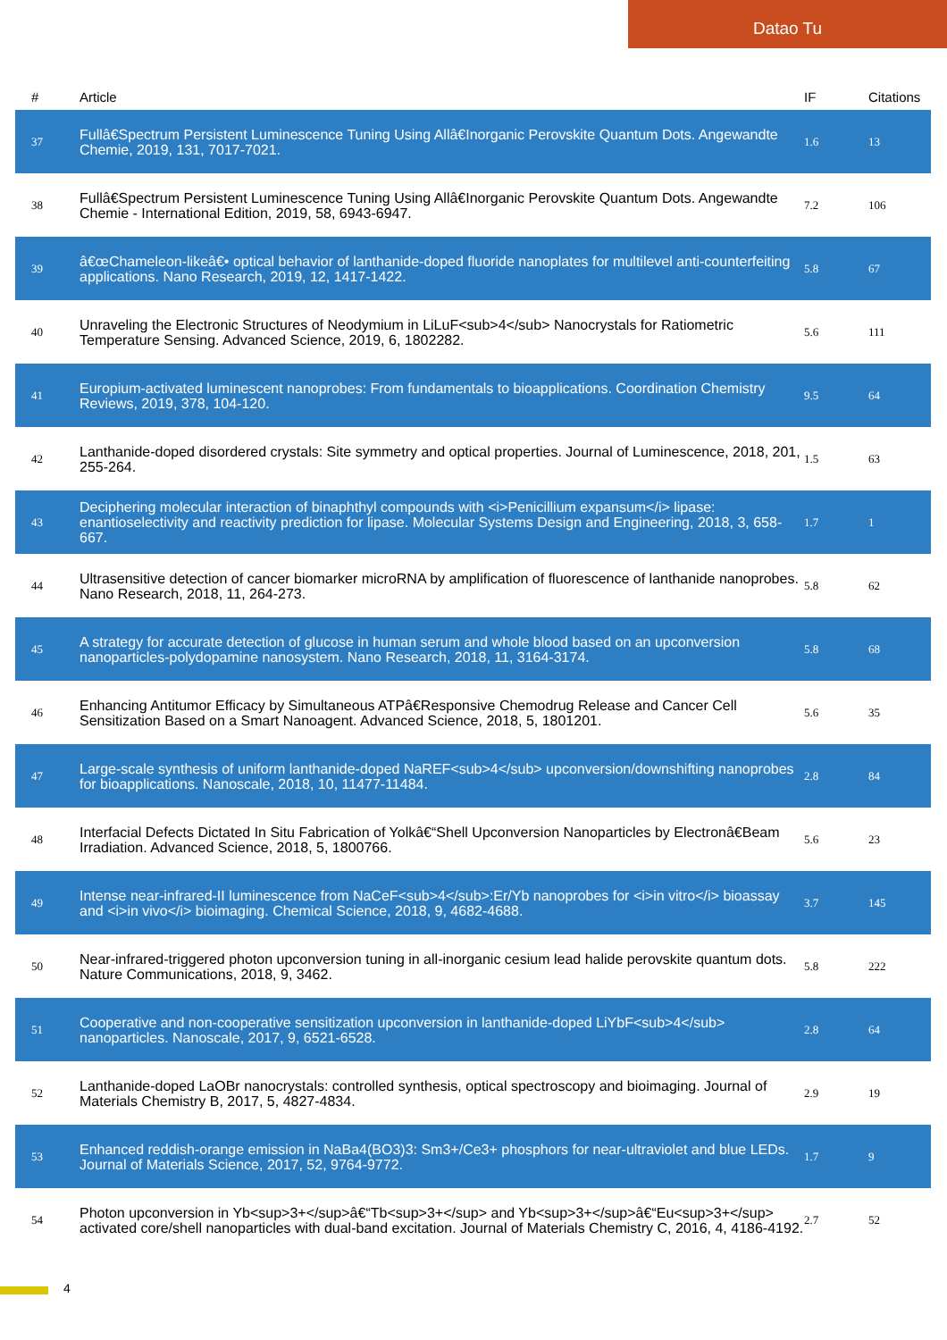Datao Tu
| # | Article | IF | Citations |
| --- | --- | --- | --- |
| 37 | Fullâ€Spectrum Persistent Luminescence Tuning Using Allâ€Inorganic Perovskite Quantum Dots. Angewandte Chemie, 2019, 131, 7017-7021. | 1.6 | 13 |
| 38 | Fullâ€Spectrum Persistent Luminescence Tuning Using Allâ€Inorganic Perovskite Quantum Dots. Angewandte Chemie - International Edition, 2019, 58, 6943-6947. | 7.2 | 106 |
| 39 | â€œChameleon-likeâ€• optical behavior of lanthanide-doped fluoride nanoplates for multilevel anti-counterfeiting applications. Nano Research, 2019, 12, 1417-1422. | 5.8 | 67 |
| 40 | Unraveling the Electronic Structures of Neodymium in LiLuF<sub>4</sub> Nanocrystals for Ratiometric Temperature Sensing. Advanced Science, 2019, 6, 1802282. | 5.6 | 111 |
| 41 | Europium-activated luminescent nanoprobes: From fundamentals to bioapplications. Coordination Chemistry Reviews, 2019, 378, 104-120. | 9.5 | 64 |
| 42 | Lanthanide-doped disordered crystals: Site symmetry and optical properties. Journal of Luminescence, 2018, 201, 255-264. | 1.5 | 63 |
| 43 | Deciphering molecular interaction of binaphthyl compounds with <i>Penicillium expansum</i> lipase: enantioselectivity and reactivity prediction for lipase. Molecular Systems Design and Engineering, 2018, 3, 658-667. | 1.7 | 1 |
| 44 | Ultrasensitive detection of cancer biomarker microRNA by amplification of fluorescence of lanthanide nanoprobes. Nano Research, 2018, 11, 264-273. | 5.8 | 62 |
| 45 | A strategy for accurate detection of glucose in human serum and whole blood based on an upconversion nanoparticles-polydopamine nanosystem. Nano Research, 2018, 11, 3164-3174. | 5.8 | 68 |
| 46 | Enhancing Antitumor Efficacy by Simultaneous ATPâ€Responsive Chemodrug Release and Cancer Cell Sensitization Based on a Smart Nanoagent. Advanced Science, 2018, 5, 1801201. | 5.6 | 35 |
| 47 | Large-scale synthesis of uniform lanthanide-doped NaREF<sub>4</sub> upconversion/downshifting nanoprobes for bioapplications. Nanoscale, 2018, 10, 11477-11484. | 2.8 | 84 |
| 48 | Interfacial Defects Dictated In Situ Fabrication of Yolkâ€“Shell Upconversion Nanoparticles by Electronâ€Beam Irradiation. Advanced Science, 2018, 5, 1800766. | 5.6 | 23 |
| 49 | Intense near-infrared-II luminescence from NaCeF<sub>4</sub>:Er/Yb nanoprobes for <i>in vitro</i> bioassay and <i>in vivo</i> bioimaging. Chemical Science, 2018, 9, 4682-4688. | 3.7 | 145 |
| 50 | Near-infrared-triggered photon upconversion tuning in all-inorganic cesium lead halide perovskite quantum dots. Nature Communications, 2018, 9, 3462. | 5.8 | 222 |
| 51 | Cooperative and non-cooperative sensitization upconversion in lanthanide-doped LiYbF<sub>4</sub> nanoparticles. Nanoscale, 2017, 9, 6521-6528. | 2.8 | 64 |
| 52 | Lanthanide-doped LaOBr nanocrystals: controlled synthesis, optical spectroscopy and bioimaging. Journal of Materials Chemistry B, 2017, 5, 4827-4834. | 2.9 | 19 |
| 53 | Enhanced reddish-orange emission in NaBa4(BO3)3: Sm3+/Ce3+ phosphors for near-ultraviolet and blue LEDs. Journal of Materials Science, 2017, 52, 9764-9772. | 1.7 | 9 |
| 54 | Photon upconversion in Yb<sup>3+</sup>â€“Tb<sup>3+</sup> and Yb<sup>3+</sup>â€“Eu<sup>3+</sup> activated core/shell nanoparticles with dual-band excitation. Journal of Materials Chemistry C, 2016, 4, 4186-4192. | 2.7 | 52 |
4